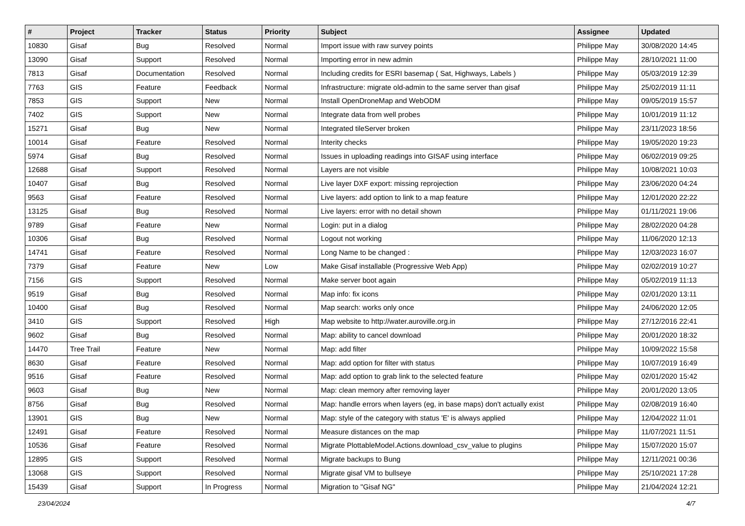| # | Project | Tracker | Status | Priority | Subject | Assignee | Updated |
| --- | --- | --- | --- | --- | --- | --- | --- |
| 10830 | Gisaf | Bug | Resolved | Normal | Import issue with raw survey points | Philippe May | 30/08/2020 14:45 |
| 13090 | Gisaf | Support | Resolved | Normal | Importing error in new admin | Philippe May | 28/10/2021 11:00 |
| 7813 | Gisaf | Documentation | Resolved | Normal | Including credits for ESRI basemap ( Sat, Highways, Labels ) | Philippe May | 05/03/2019 12:39 |
| 7763 | GIS | Feature | Feedback | Normal | Infrastructure: migrate old-admin to the same server than gisaf | Philippe May | 25/02/2019 11:11 |
| 7853 | GIS | Support | New | Normal | Install OpenDroneMap and WebODM | Philippe May | 09/05/2019 15:57 |
| 7402 | GIS | Support | New | Normal | Integrate data from well probes | Philippe May | 10/01/2019 11:12 |
| 15271 | Gisaf | Bug | New | Normal | Integrated tileServer broken | Philippe May | 23/11/2023 18:56 |
| 10014 | Gisaf | Feature | Resolved | Normal | Interity checks | Philippe May | 19/05/2020 19:23 |
| 5974 | Gisaf | Bug | Resolved | Normal | Issues in uploading readings into GISAF using interface | Philippe May | 06/02/2019 09:25 |
| 12688 | Gisaf | Support | Resolved | Normal | Layers are not visible | Philippe May | 10/08/2021 10:03 |
| 10407 | Gisaf | Bug | Resolved | Normal | Live layer DXF export: missing reprojection | Philippe May | 23/06/2020 04:24 |
| 9563 | Gisaf | Feature | Resolved | Normal | Live layers: add option to link to a map feature | Philippe May | 12/01/2020 22:22 |
| 13125 | Gisaf | Bug | Resolved | Normal | Live layers: error with no detail shown | Philippe May | 01/11/2021 19:06 |
| 9789 | Gisaf | Feature | New | Normal | Login: put in a dialog | Philippe May | 28/02/2020 04:28 |
| 10306 | Gisaf | Bug | Resolved | Normal | Logout not working | Philippe May | 11/06/2020 12:13 |
| 14741 | Gisaf | Feature | Resolved | Normal | Long Name to be changed : | Philippe May | 12/03/2023 16:07 |
| 7379 | Gisaf | Feature | New | Low | Make Gisaf installable (Progressive Web App) | Philippe May | 02/02/2019 10:27 |
| 7156 | GIS | Support | Resolved | Normal | Make server boot again | Philippe May | 05/02/2019 11:13 |
| 9519 | Gisaf | Bug | Resolved | Normal | Map info: fix icons | Philippe May | 02/01/2020 13:11 |
| 10400 | Gisaf | Bug | Resolved | Normal | Map search: works only once | Philippe May | 24/06/2020 12:05 |
| 3410 | GIS | Support | Resolved | High | Map website to http://water.auroville.org.in | Philippe May | 27/12/2016 22:41 |
| 9602 | Gisaf | Bug | Resolved | Normal | Map: ability to cancel download | Philippe May | 20/01/2020 18:32 |
| 14470 | Tree Trail | Feature | New | Normal | Map: add filter | Philippe May | 10/09/2022 15:58 |
| 8630 | Gisaf | Feature | Resolved | Normal | Map: add option for filter with status | Philippe May | 10/07/2019 16:49 |
| 9516 | Gisaf | Feature | Resolved | Normal | Map: add option to grab link to the selected feature | Philippe May | 02/01/2020 15:42 |
| 9603 | Gisaf | Bug | New | Normal | Map: clean memory after removing layer | Philippe May | 20/01/2020 13:05 |
| 8756 | Gisaf | Bug | Resolved | Normal | Map: handle errors when layers (eg, in base maps) don't actually exist | Philippe May | 02/08/2019 16:40 |
| 13901 | GIS | Bug | New | Normal | Map: style of the category with status 'E' is always applied | Philippe May | 12/04/2022 11:01 |
| 12491 | Gisaf | Feature | Resolved | Normal | Measure distances on the map | Philippe May | 11/07/2021 11:51 |
| 10536 | Gisaf | Feature | Resolved | Normal | Migrate PlottableModel.Actions.download_csv_value to plugins | Philippe May | 15/07/2020 15:07 |
| 12895 | GIS | Support | Resolved | Normal | Migrate backups to Bung | Philippe May | 12/11/2021 00:36 |
| 13068 | GIS | Support | Resolved | Normal | Migrate gisaf VM to bullseye | Philippe May | 25/10/2021 17:28 |
| 15439 | Gisaf | Support | In Progress | Normal | Migration to "Gisaf NG" | Philippe May | 21/04/2024 12:21 |
23/04/2024 4/7